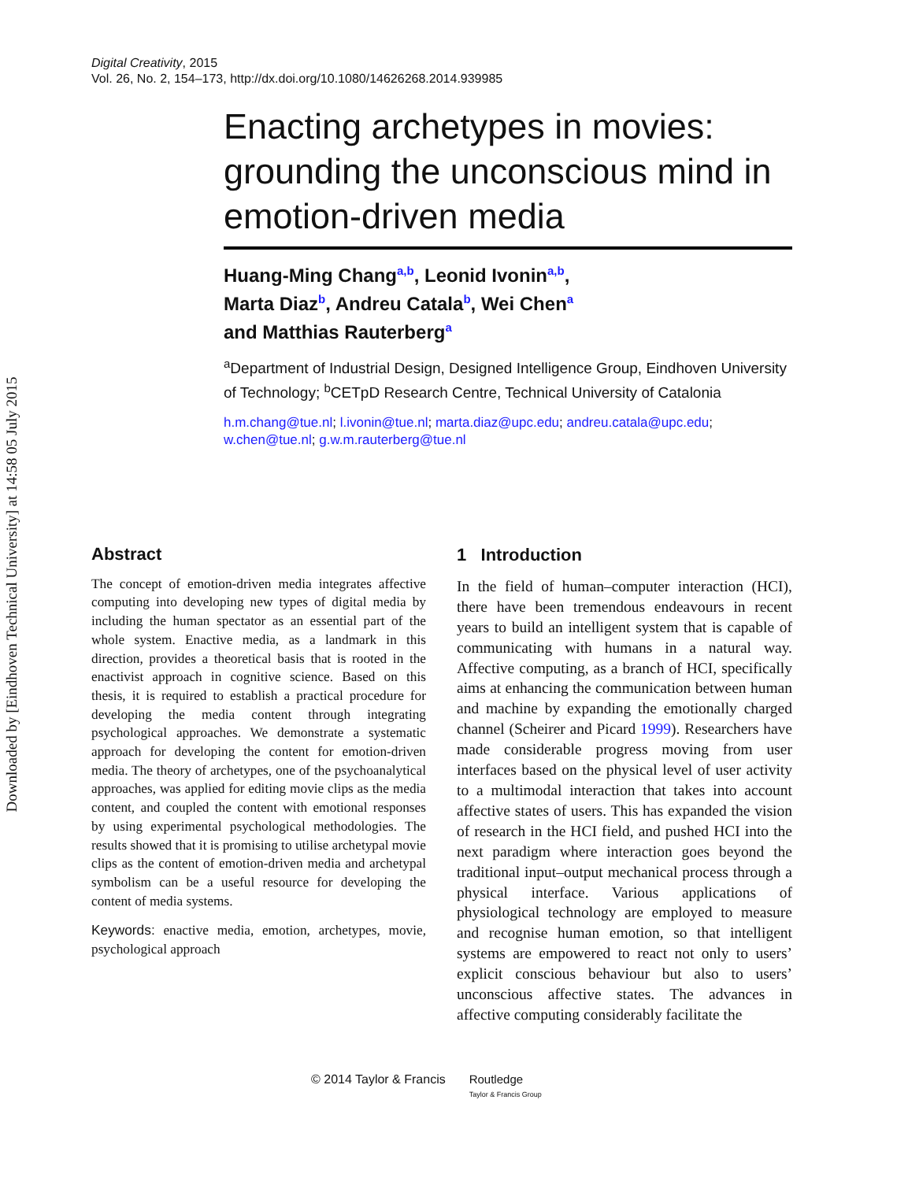Downloaded by [Eindhoven Technical University] at 14:58 05 July 2015
Digital Creativity, 2015
Vol. 26, No. 2, 154–173, http://dx.doi.org/10.1080/14626268.2014.939985
Enacting archetypes in movies: grounding the unconscious mind in emotion-driven media
Huang-Ming Chang<sup>a,b</sup>, Leonid Ivonin<sup>a,b</sup>,
Marta Diaz<sup>b</sup>, Andreu Catala<sup>b</sup>, Wei Chen<sup>a</sup>
and Matthias Rauterberg<sup>a</sup>
<sup>a</sup> Department of Industrial Design, Designed Intelligence Group, Eindhoven University of Technology; <sup>b</sup>CETpD Research Centre, Technical University of Catalonia
h.m.chang@tue.nl; l.ivonin@tue.nl; marta.diaz@upc.edu; andreu.catala@upc.edu; w.chen@tue.nl; g.w.m.rauterberg@tue.nl
Abstract
The concept of emotion-driven media integrates affective computing into developing new types of digital media by including the human spectator as an essential part of the whole system. Enactive media, as a landmark in this direction, provides a theoretical basis that is rooted in the enactivist approach in cognitive science. Based on this thesis, it is required to establish a practical procedure for developing the media content through integrating psychological approaches. We demonstrate a systematic approach for developing the content for emotion-driven media. The theory of archetypes, one of the psychoanalytical approaches, was applied for editing movie clips as the media content, and coupled the content with emotional responses by using experimental psychological methodologies. The results showed that it is promising to utilise archetypal movie clips as the content of emotion-driven media and archetypal symbolism can be a useful resource for developing the content of media systems.
Keywords: enactive media, emotion, archetypes, movie, psychological approach
1 Introduction
In the field of human–computer interaction (HCI), there have been tremendous endeavours in recent years to build an intelligent system that is capable of communicating with humans in a natural way. Affective computing, as a branch of HCI, specifically aims at enhancing the communication between human and machine by expanding the emotionally charged channel (Scheirer and Picard 1999). Researchers have made considerable progress moving from user interfaces based on the physical level of user activity to a multimodal interaction that takes into account affective states of users. This has expanded the vision of research in the HCI field, and pushed HCI into the next paradigm where interaction goes beyond the traditional input–output mechanical process through a physical interface. Various applications of physiological technology are employed to measure and recognise human emotion, so that intelligent systems are empowered to react not only to users’ explicit conscious behaviour but also to users’ unconscious affective states. The advances in affective computing considerably facilitate the
© 2014 Taylor & Francis Routledge
Taylor & Francis Group